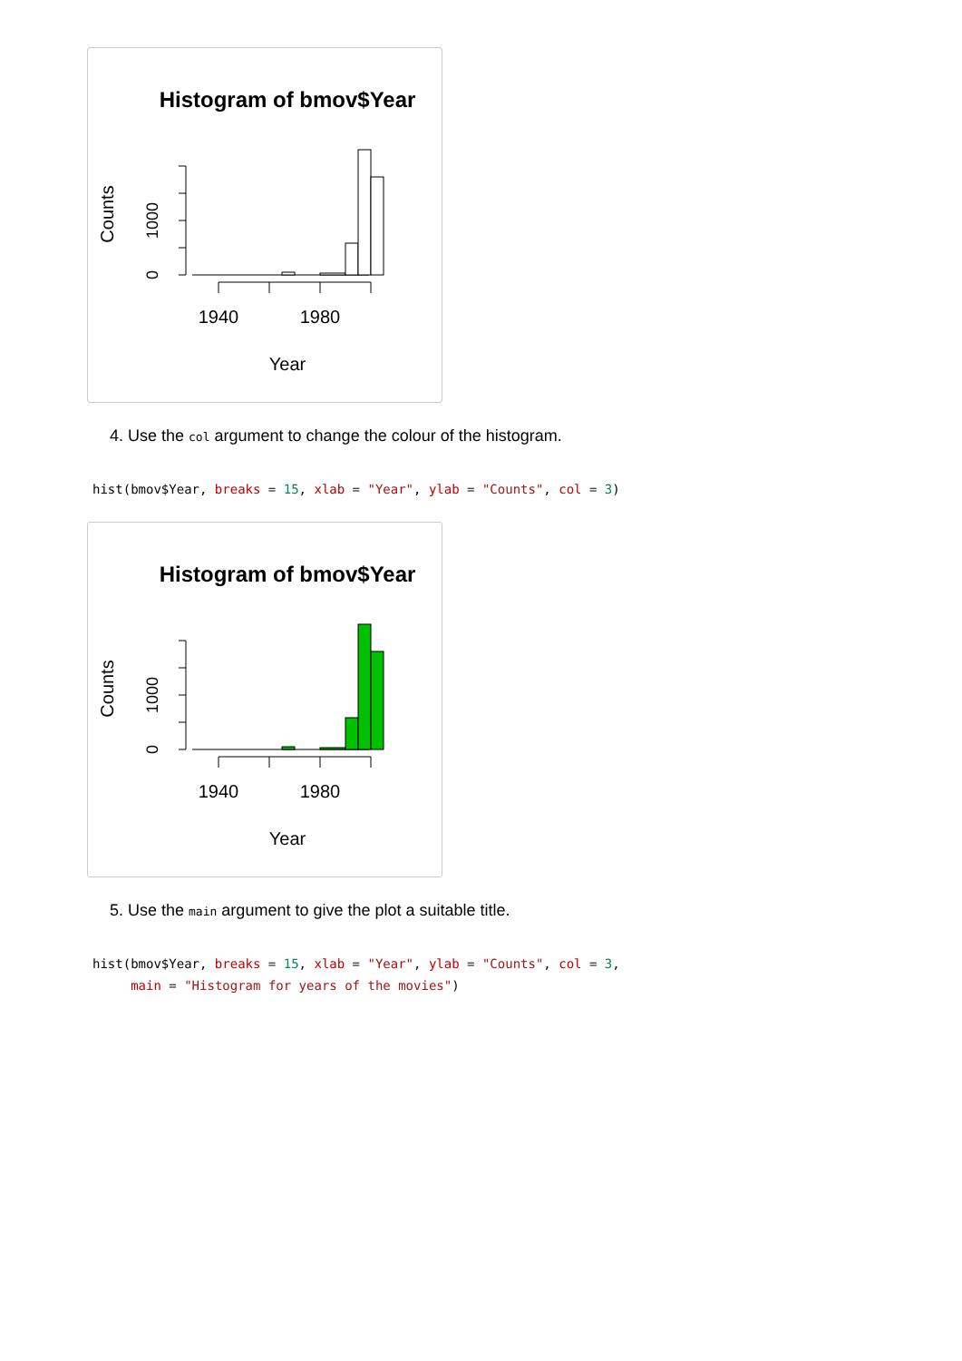Histogram of bmov$Year
Counts
0
1000
1940
1980
Year
4. Use the col argument to change the colour of the histogram.
hist(bmov$Year, breaks = 15, xlab = "Year", ylab = "Counts", col = 3)
Histogram of bmov$Year
Counts
0
1000
1940
1980
Year
5. Use the main argument to give the plot a suitable title.
hist(bmov$Year, breaks = 15, xlab = "Year", ylab = "Counts", col = 3,
     main = "Histogram for years of the movies")